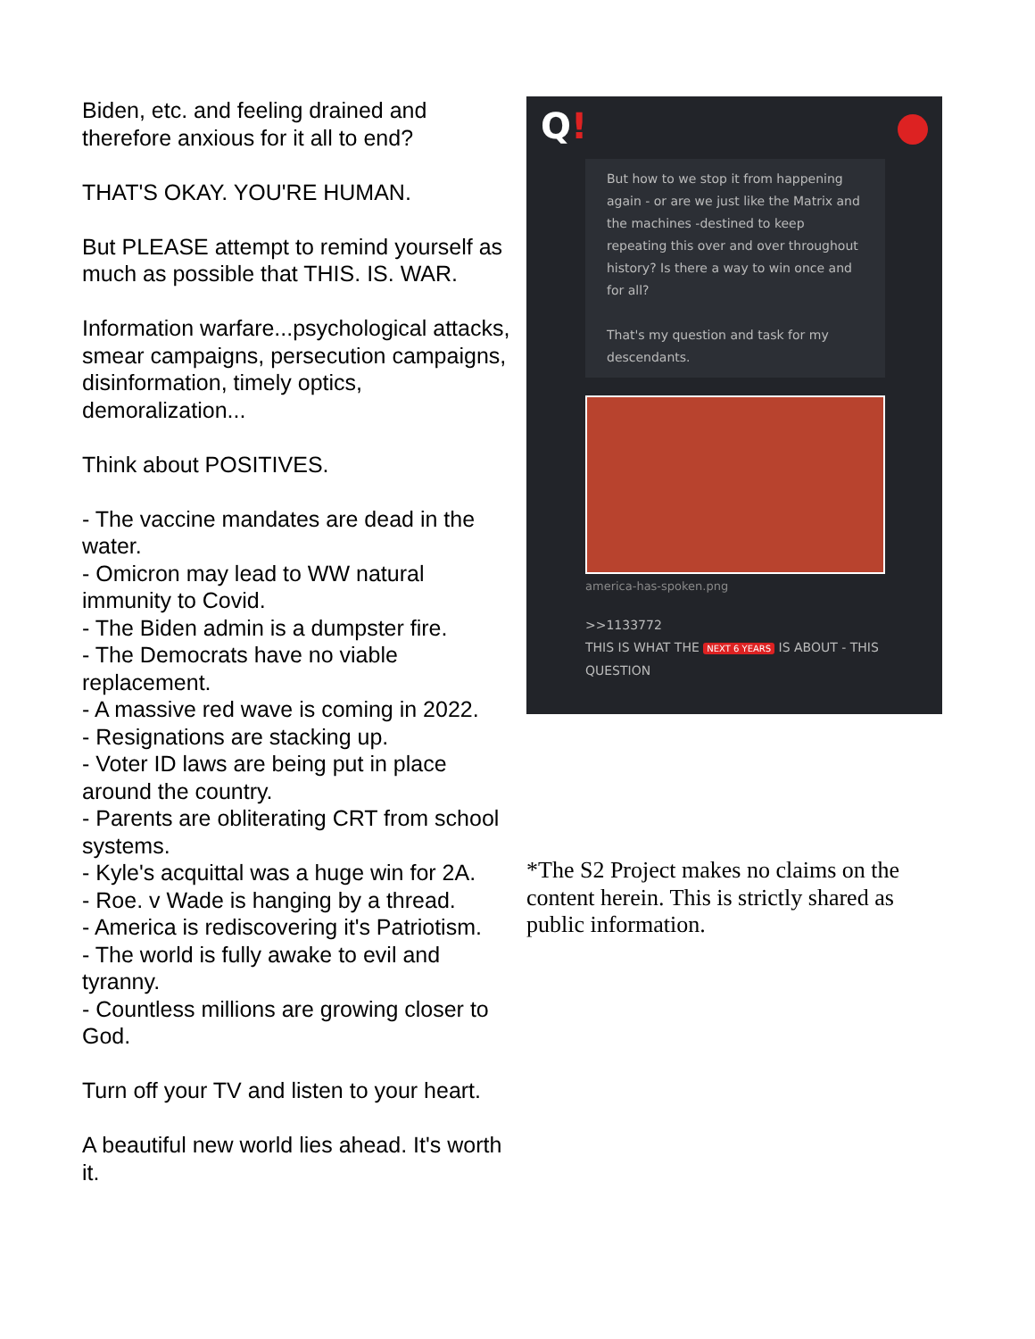Biden, etc. and feeling drained and therefore anxious for it all to end?
THAT'S OKAY. YOU'RE HUMAN.
But PLEASE attempt to remind yourself as much as possible that THIS. IS. WAR.
Information warfare...psychological attacks, smear campaigns, persecution campaigns, disinformation, timely optics, demoralization...
Think about POSITIVES.
- The vaccine mandates are dead in the water.
- Omicron may lead to WW natural immunity to Covid.
- The Biden admin is a dumpster fire.
- The Democrats have no viable replacement.
- A massive red wave is coming in 2022.
- Resignations are stacking up.
- Voter ID laws are being put in place around the country.
- Parents are obliterating CRT from school systems.
- Kyle's acquittal was a huge win for 2A.
- Roe. v Wade is hanging by a thread.
- America is rediscovering it's Patriotism.
- The world is fully awake to evil and tyranny.
- Countless millions are growing closer to God.
Turn off your TV and listen to your heart.
A beautiful new world lies ahead. It's worth it.
Q!
But how to we stop it from happening again - or are we just like the Matrix and the machines -destined to keep repeating this over and over throughout history? Is there a way to win once and for all?
That's my question and task for my descendants.
america-has-spoken.png
>>1133772
THIS IS WHAT THE NEXT 6 YEARS IS ABOUT - THIS QUESTION
*The S2 Project makes no claims on the content herein. This is strictly shared as public information.